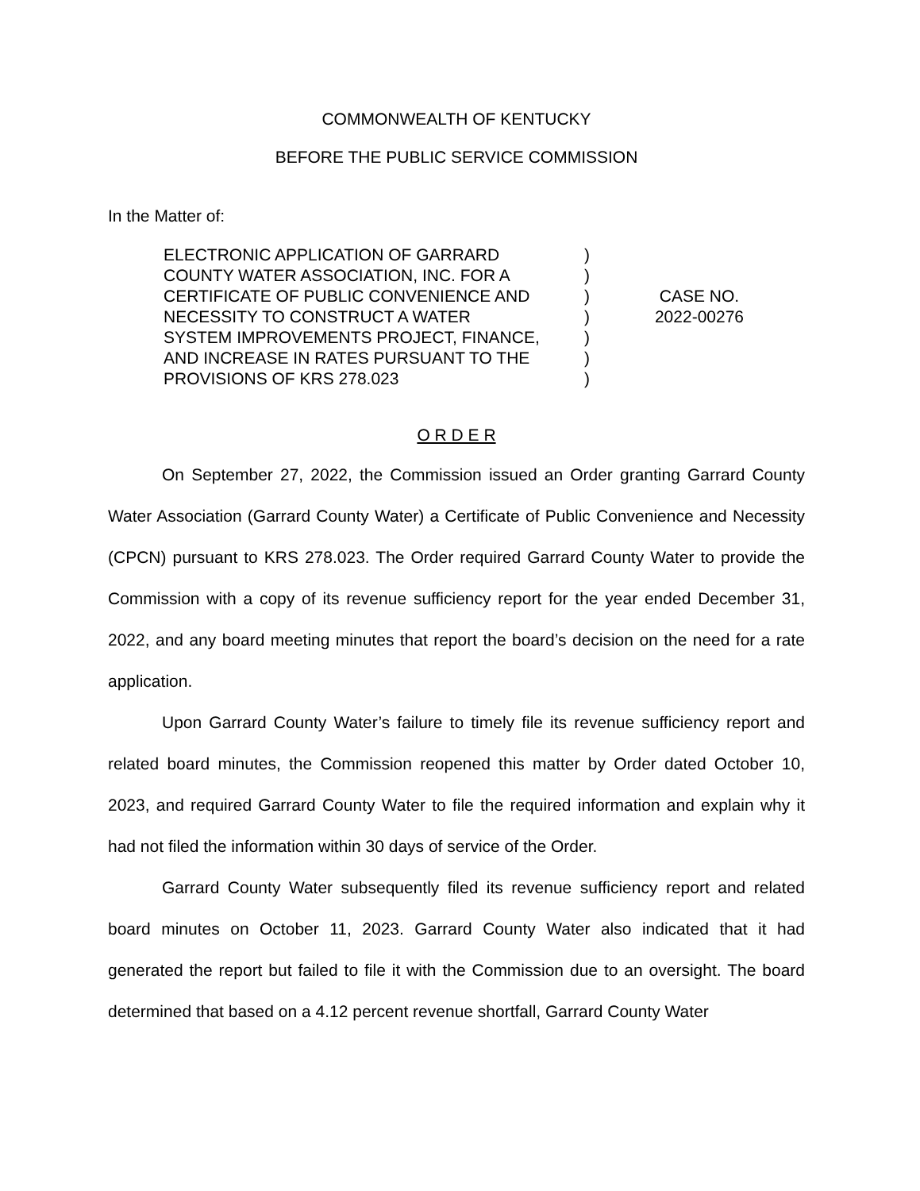COMMONWEALTH OF KENTUCKY
BEFORE THE PUBLIC SERVICE COMMISSION
In the Matter of:
ELECTRONIC APPLICATION OF GARRARD
COUNTY WATER ASSOCIATION, INC. FOR A
CERTIFICATE OF PUBLIC CONVENIENCE AND
NECESSITY TO CONSTRUCT A WATER
SYSTEM IMPROVEMENTS PROJECT, FINANCE,
AND INCREASE IN RATES PURSUANT TO THE
PROVISIONS OF KRS 278.023
)
)
)
)
)
)
)
CASE NO.
2022-00276
O R D E R
On September 27, 2022, the Commission issued an Order granting Garrard County Water Association (Garrard County Water) a Certificate of Public Convenience and Necessity (CPCN) pursuant to KRS 278.023. The Order required Garrard County Water to provide the Commission with a copy of its revenue sufficiency report for the year ended December 31, 2022, and any board meeting minutes that report the board’s decision on the need for a rate application.
Upon Garrard County Water’s failure to timely file its revenue sufficiency report and related board minutes, the Commission reopened this matter by Order dated October 10, 2023, and required Garrard County Water to file the required information and explain why it had not filed the information within 30 days of service of the Order.
Garrard County Water subsequently filed its revenue sufficiency report and related board minutes on October 11, 2023. Garrard County Water also indicated that it had generated the report but failed to file it with the Commission due to an oversight. The board determined that based on a 4.12 percent revenue shortfall, Garrard County Water